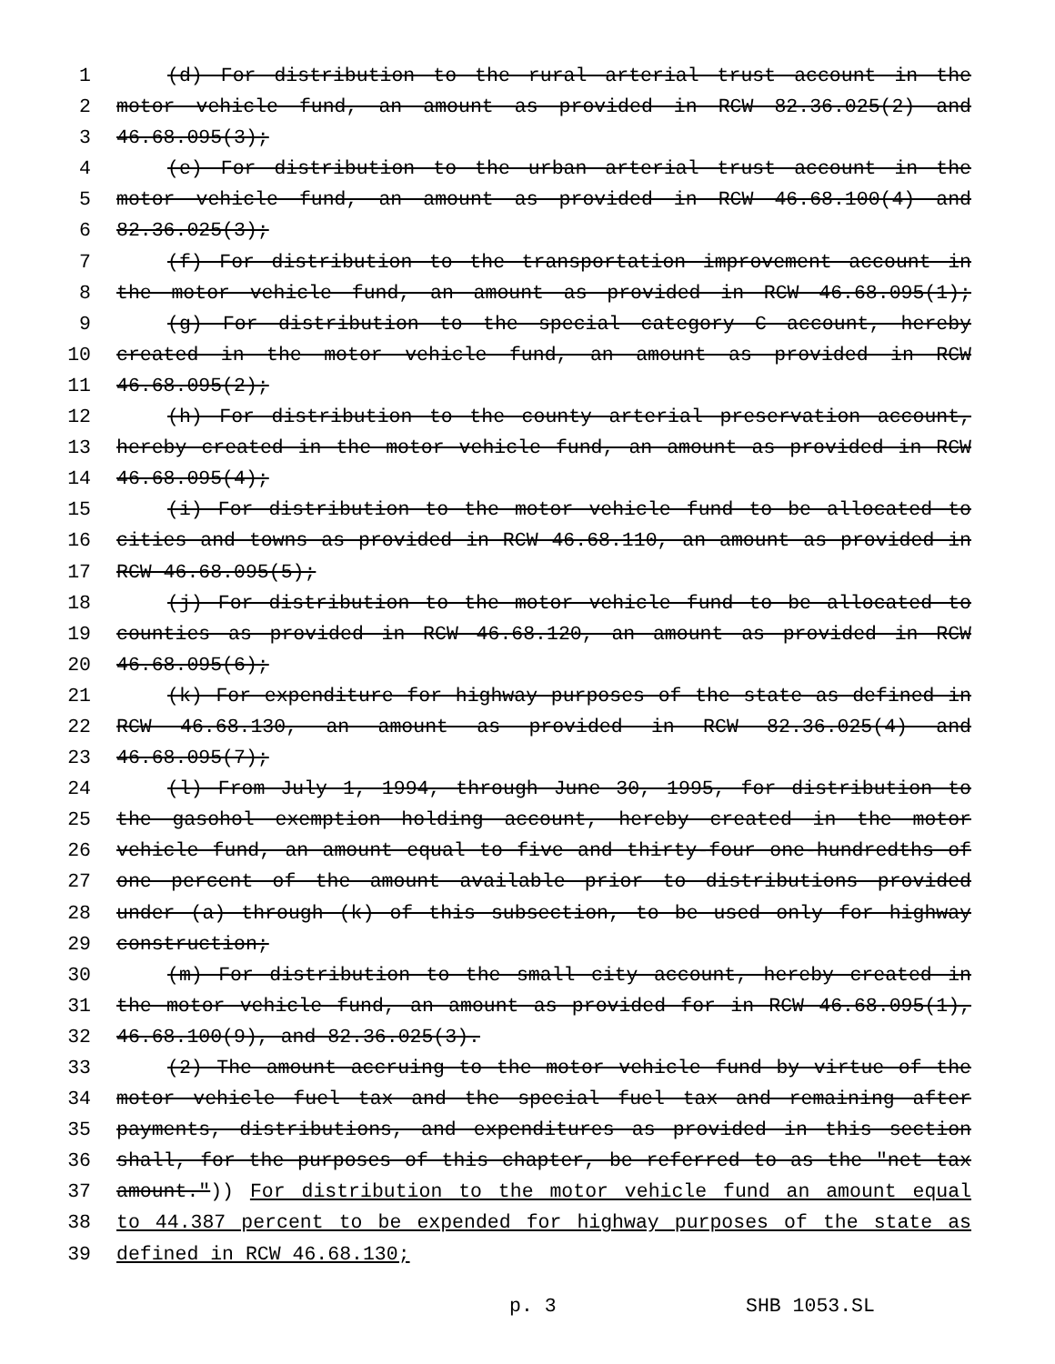1 (d) For distribution to the rural arterial trust account in the
2 motor vehicle fund, an amount as provided in RCW 82.36.025(2) and
3 46.68.095(3);
4 (e) For distribution to the urban arterial trust account in the
5 motor vehicle fund, an amount as provided in RCW 46.68.100(4) and
6 82.36.025(3);
7 (f) For distribution to the transportation improvement account in
8 the motor vehicle fund, an amount as provided in RCW 46.68.095(1);
9 (g) For distribution to the special category C account, hereby
10 created in the motor vehicle fund, an amount as provided in RCW
11 46.68.095(2);
12 (h) For distribution to the county arterial preservation account,
13 hereby created in the motor vehicle fund, an amount as provided in RCW
14 46.68.095(4);
15 (i) For distribution to the motor vehicle fund to be allocated to
16 cities and towns as provided in RCW 46.68.110, an amount as provided in
17 RCW 46.68.095(5);
18 (j) For distribution to the motor vehicle fund to be allocated to
19 counties as provided in RCW 46.68.120, an amount as provided in RCW
20 46.68.095(6);
21 (k) For expenditure for highway purposes of the state as defined in
22 RCW 46.68.130, an amount as provided in RCW 82.36.025(4) and
23 46.68.095(7);
24 (l) From July 1, 1994, through June 30, 1995, for distribution to
25 the gasohol exemption holding account, hereby created in the motor
26 vehicle fund, an amount equal to five and thirty-four one-hundredths of
27 one percent of the amount available prior to distributions provided
28 under (a) through (k) of this subsection, to be used only for highway
29 construction;
30 (m) For distribution to the small city account, hereby created in
31 the motor vehicle fund, an amount as provided for in RCW 46.68.095(1),
32 46.68.100(9), and 82.36.025(3).
33 (2) The amount accruing to the motor vehicle fund by virtue of the
34 motor vehicle fuel tax and the special fuel tax and remaining after
35 payments, distributions, and expenditures as provided in this section
36 shall, for the purposes of this chapter, be referred to as the "net tax
37 amount.")) For distribution to the motor vehicle fund an amount equal
38 to 44.387 percent to be expended for highway purposes of the state as
39 defined in RCW 46.68.130;
p. 3 SHB 1053.SL